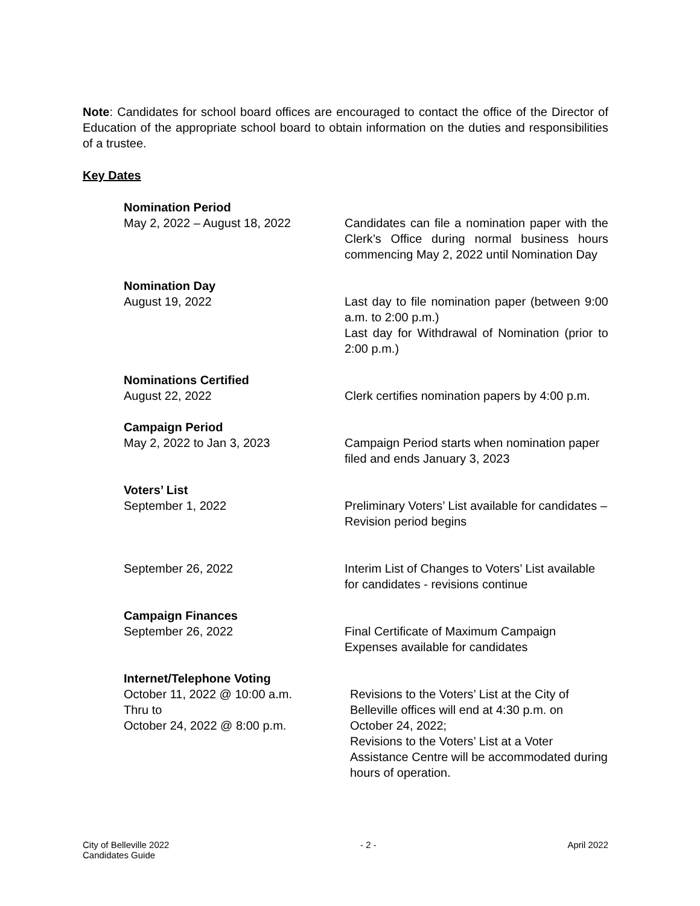Note: Candidates for school board offices are encouraged to contact the office of the Director of Education of the appropriate school board to obtain information on the duties and responsibilities of a trustee.
Key Dates
Nomination Period
May 2, 2022 – August 18, 2022 Candidates can file a nomination paper with the Clerk’s Office during normal business hours commencing May 2, 2022 until Nomination Day
Nomination Day
August 19, 2022 Last day to file nomination paper (between 9:00 a.m. to 2:00 p.m.)
Last day for Withdrawal of Nomination (prior to 2:00 p.m.)
Nominations Certified
August 22, 2022 Clerk certifies nomination papers by 4:00 p.m.
Campaign Period
May 2, 2022 to Jan 3, 2023 Campaign Period starts when nomination paper filed and ends January 3, 2023
Voters’ List
September 1, 2022 Preliminary Voters’ List available for candidates – Revision period begins
September 26, 2022 Interim List of Changes to Voters’ List available for candidates - revisions continue
Campaign Finances
September 26, 2022 Final Certificate of Maximum Campaign Expenses available for candidates
Internet/Telephone Voting
October 11, 2022 @ 10:00 a.m.
Thru to
October 24, 2022 @ 8:00 p.m.
Revisions to the Voters’ List at the City of Belleville offices will end at 4:30 p.m. on October 24, 2022;
Revisions to the Voters’ List at a Voter Assistance Centre will be accommodated during hours of operation.
City of Belleville 2022
Candidates Guide
- 2 - April 2022